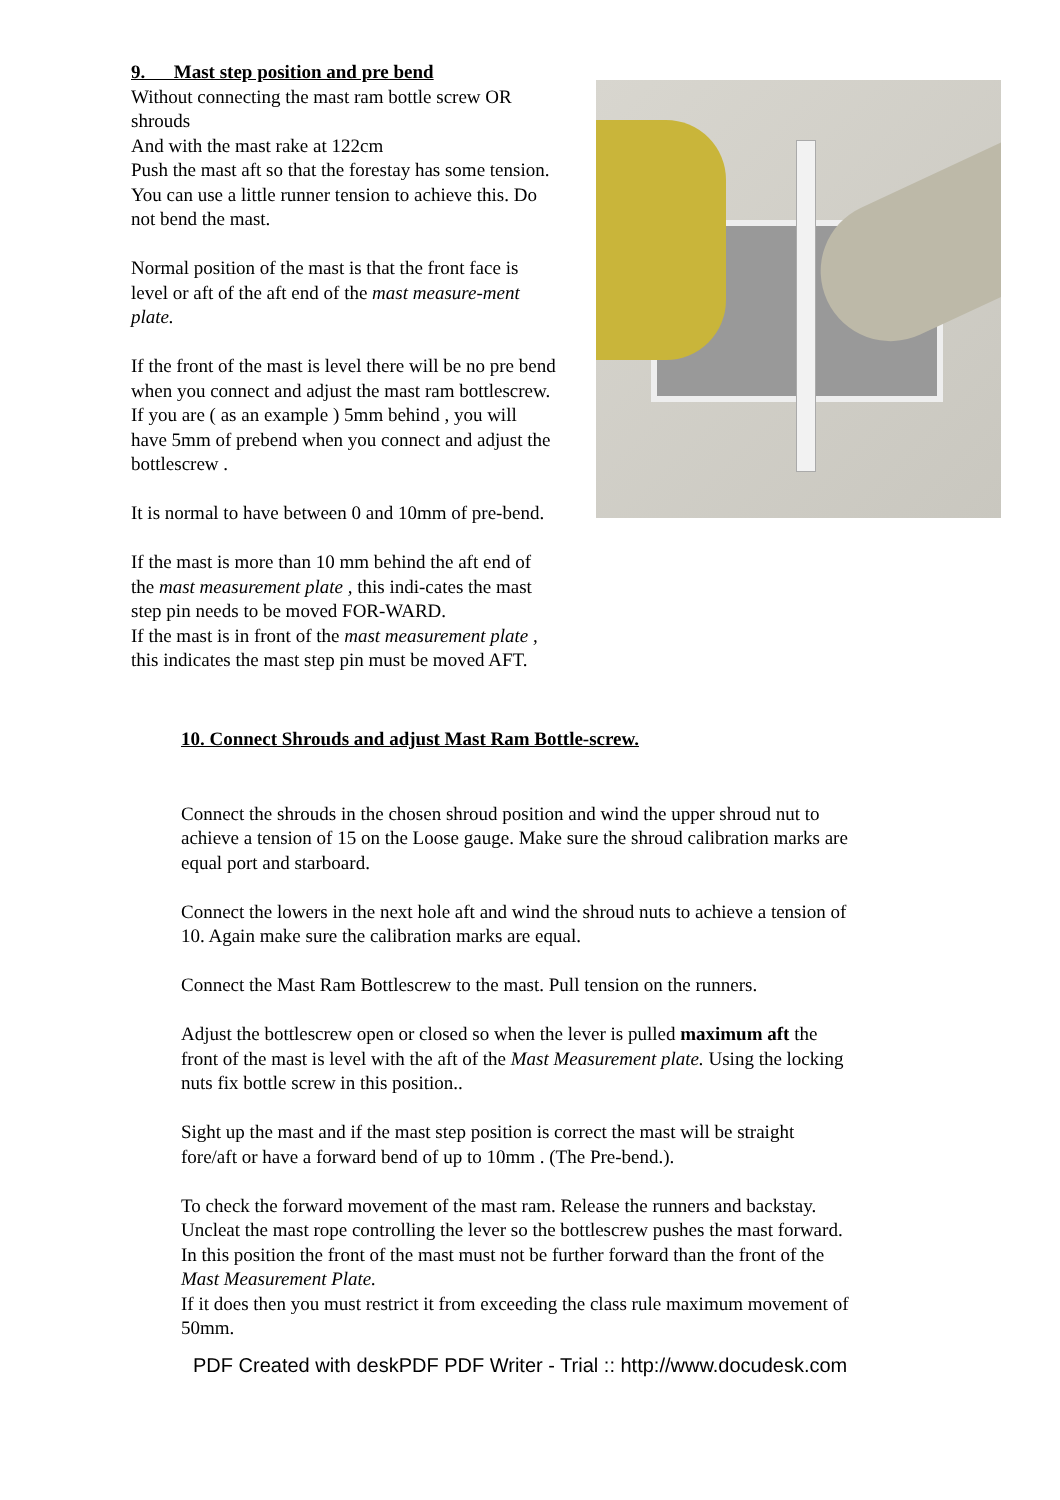9. Mast step position and pre bend
Without connecting the mast ram bottle screw OR shrouds
And with the mast rake at 122cm
Push the mast aft so that the forestay has some tension. You can use a little runner tension to achieve this. Do not bend the mast.
Normal position of the mast is that the front face is level or aft of the aft end of the mast measure-ment plate.
If the front of the mast is level there will be no pre bend when you connect and adjust the mast ram bottlescrew. If you are ( as an example ) 5mm behind , you will have 5mm of prebend when you connect and adjust the bottlescrew .
It is normal to have between 0 and 10mm of pre-bend.
If the mast is more than 10 mm behind the aft end of the mast measurement plate , this indi-cates the mast step pin needs to be moved FOR-WARD.
If the mast is in front of the mast measurement plate , this indicates the mast step pin must be moved AFT.
10. Connect Shrouds and adjust Mast Ram Bottle-screw.
Connect the shrouds in the chosen shroud position and wind the upper shroud nut to achieve a tension of 15 on the Loose gauge. Make sure the shroud calibration marks are equal port and starboard.
Connect the lowers in the next hole aft and wind the shroud nuts to achieve a tension of 10. Again make sure the calibration marks are equal.
Connect the Mast Ram Bottlescrew to the mast. Pull tension on the runners.
Adjust the bottlescrew open or closed so when the lever is pulled maximum aft the front of the mast is level with the aft of the Mast Measurement plate. Using the locking nuts fix bottle screw in this position..
Sight up the mast and if the mast step position is correct the mast will be straight fore/aft or have a forward bend of up to 10mm . (The Pre-bend.).
To check the forward movement of the mast ram. Release the runners and backstay. Uncleat the mast rope controlling the lever so the bottlescrew pushes the mast forward. In this position the front of the mast must not be further forward than the front of the Mast Measurement Plate.
If it does then you must restrict it from exceeding the class rule maximum movement of 50mm.
PDF Created with deskPDF PDF Writer - Trial :: http://www.docudesk.com